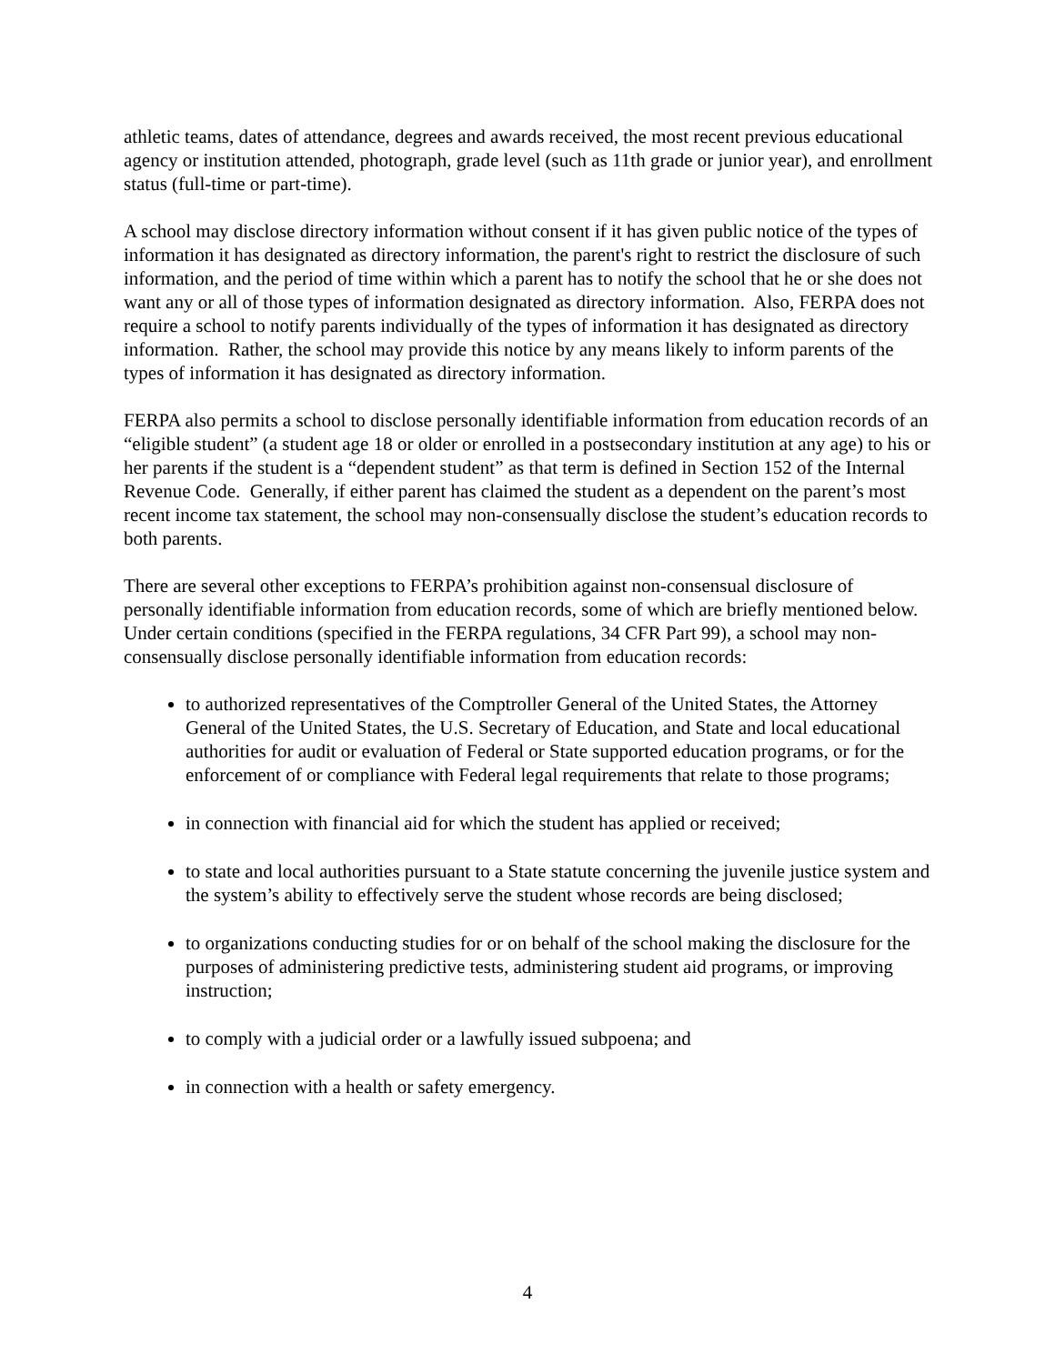athletic teams, dates of attendance, degrees and awards received, the most recent previous educational agency or institution attended, photograph, grade level (such as 11th grade or junior year), and enrollment status (full-time or part-time).
A school may disclose directory information without consent if it has given public notice of the types of information it has designated as directory information, the parent's right to restrict the disclosure of such information, and the period of time within which a parent has to notify the school that he or she does not want any or all of those types of information designated as directory information. Also, FERPA does not require a school to notify parents individually of the types of information it has designated as directory information. Rather, the school may provide this notice by any means likely to inform parents of the types of information it has designated as directory information.
FERPA also permits a school to disclose personally identifiable information from education records of an “eligible student” (a student age 18 or older or enrolled in a postsecondary institution at any age) to his or her parents if the student is a “dependent student” as that term is defined in Section 152 of the Internal Revenue Code. Generally, if either parent has claimed the student as a dependent on the parent’s most recent income tax statement, the school may non-consensually disclose the student’s education records to both parents.
There are several other exceptions to FERPA’s prohibition against non-consensual disclosure of personally identifiable information from education records, some of which are briefly mentioned below. Under certain conditions (specified in the FERPA regulations, 34 CFR Part 99), a school may non-consensually disclose personally identifiable information from education records:
to authorized representatives of the Comptroller General of the United States, the Attorney General of the United States, the U.S. Secretary of Education, and State and local educational authorities for audit or evaluation of Federal or State supported education programs, or for the enforcement of or compliance with Federal legal requirements that relate to those programs;
in connection with financial aid for which the student has applied or received;
to state and local authorities pursuant to a State statute concerning the juvenile justice system and the system’s ability to effectively serve the student whose records are being disclosed;
to organizations conducting studies for or on behalf of the school making the disclosure for the purposes of administering predictive tests, administering student aid programs, or improving instruction;
to comply with a judicial order or a lawfully issued subpoena; and
in connection with a health or safety emergency.
4